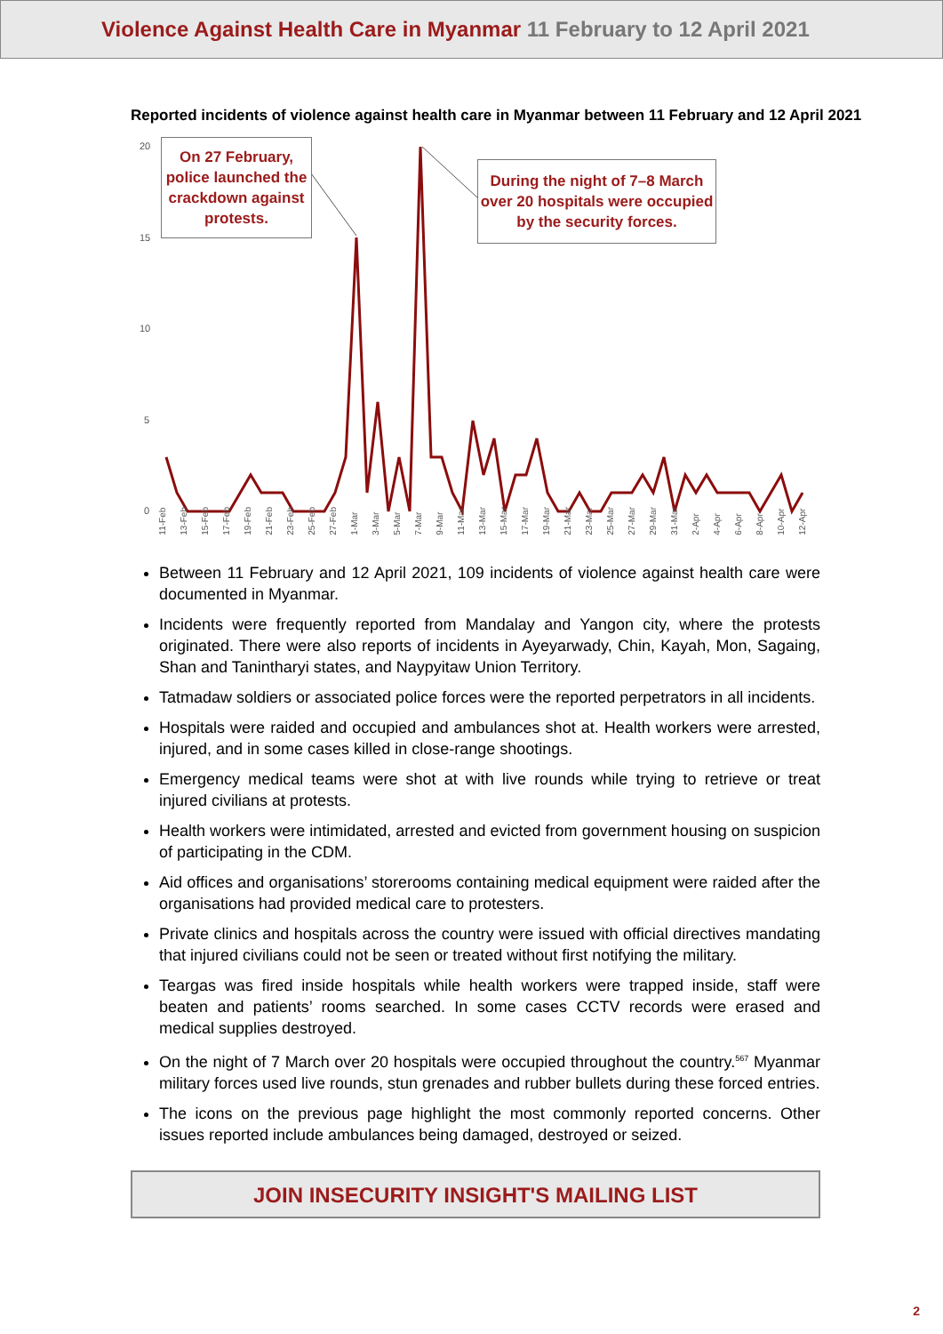Violence Against Health Care in Myanmar 11 February to 12 April 2021
Reported incidents of violence against health care in Myanmar between 11 February and 12 April 2021
20
15
10
5
0
On 27 February, police launched the crackdown against protests.
During the night of 7–8 March over 20 hospitals were occupied by the security forces.
11-Feb 13-Feb 15-Feb 17-Feb 19-Feb 21-Feb 23-Feb 25-Feb 27-Feb 1-Mar 3-Mar 5-Mar 7-Mar 9-Mar 11-Mar 13-Mar 15-Mar 17-Mar 19-Mar 21-Mar 23-Mar 25-Mar 27-Mar 29-Mar 31-Mar 2-Apr 4-Apr 6-Apr 8-Apr 10-Apr 12-Apr
Between 11 February and 12 April 2021, 109 incidents of violence against health care were documented in Myanmar.
Incidents were frequently reported from Mandalay and Yangon city, where the protests originated. There were also reports of incidents in Ayeyarwady, Chin, Kayah, Mon, Sagaing, Shan and Tanintharyi states, and Naypyitaw Union Territory.
Tatmadaw soldiers or associated police forces were the reported perpetrators in all incidents.
Hospitals were raided and occupied and ambulances shot at. Health workers were arrested, injured, and in some cases killed in close-range shootings.
Emergency medical teams were shot at with live rounds while trying to retrieve or treat injured civilians at protests.
Health workers were intimidated, arrested and evicted from government housing on suspicion of participating in the CDM.
Aid offices and organisations’ storerooms containing medical equipment were raided after the organisations had provided medical care to protesters.
Private clinics and hospitals across the country were issued with official directives mandating that injured civilians could not be seen or treated without first notifying the military.
Teargas was fired inside hospitals while health workers were trapped inside, staff were beaten and patients’ rooms searched. In some cases CCTV records were erased and medical supplies destroyed.
On the night of 7 March over 20 hospitals were occupied throughout the country.<sup>567</sup> Myanmar military forces used live rounds, stun grenades and rubber bullets during these forced entries.
The icons on the previous page highlight the most commonly reported concerns. Other issues reported include ambulances being damaged, destroyed or seized.
JOIN INSECURITY INSIGHT'S MAILING LIST
2